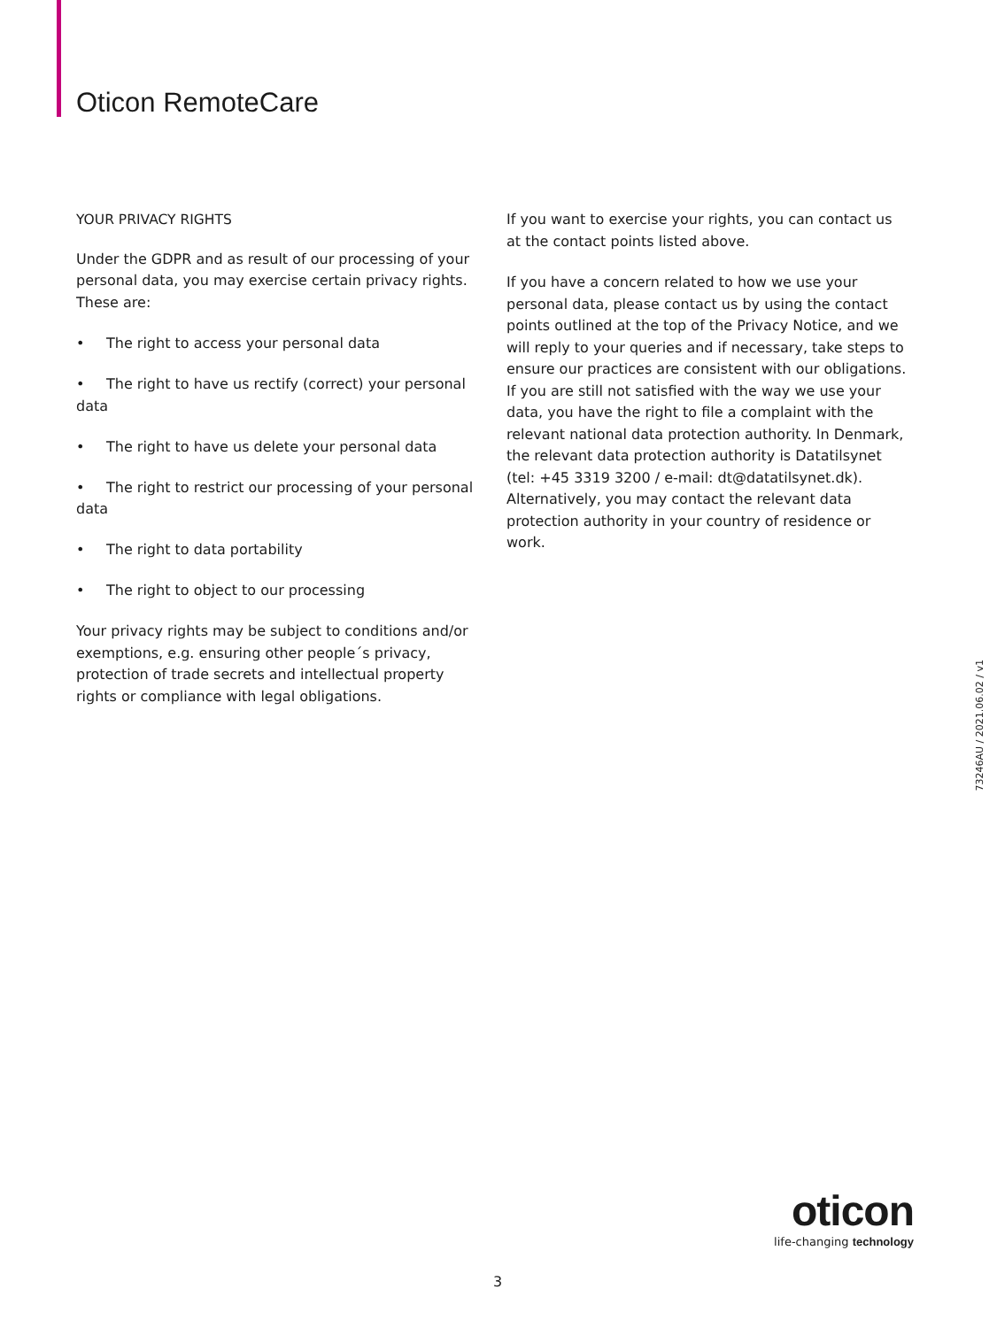Oticon RemoteCare
YOUR PRIVACY RIGHTS
Under the GDPR and as result of our processing of your personal data, you may exercise certain privacy rights. These are:
• The right to access your personal data
• The right to have us rectify (correct) your personal data
• The right to have us delete your personal data
• The right to restrict our processing of your personal data
• The right to data portability
• The right to object to our processing
Your privacy rights may be subject to conditions and/or exemptions, e.g. ensuring other people´s privacy, protection of trade secrets and intellectual property rights or compliance with legal obligations.
If you want to exercise your rights, you can contact us at the contact points listed above.
If you have a concern related to how we use your personal data, please contact us by using the contact points outlined at the top of the Privacy Notice, and we will reply to your queries and if necessary, take steps to ensure our practices are consistent with our obligations. If you are still not satisfied with the way we use your data, you have the right to file a complaint with the relevant national data protection authority. In Denmark, the relevant data protection authority is Datatilsynet (tel: +45 3319 3200 / e-mail: dt@datatilsynet.dk). Alternatively, you may contact the relevant data protection authority in your country of residence or work.
73246AU / 2021.06.02 / v1
oticon
life-changing technology
3